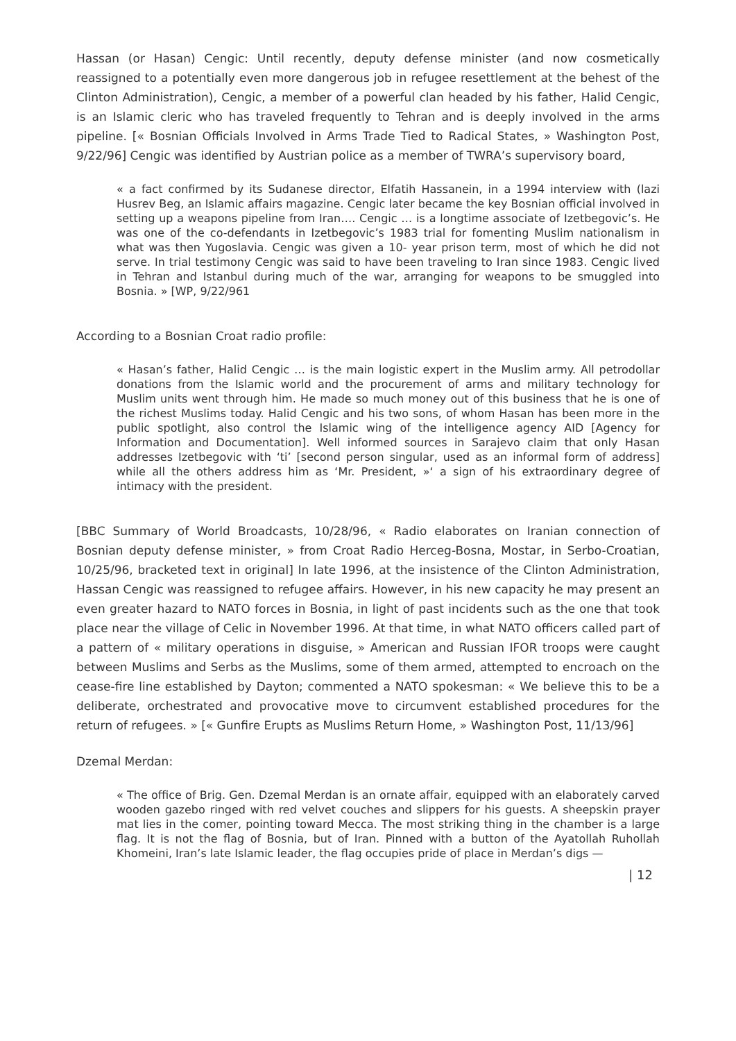Hassan (or Hasan) Cengic: Until recently, deputy defense minister (and now cosmetically reassigned to a potentially even more dangerous job in refugee resettlement at the behest of the Clinton Administration), Cengic, a member of a powerful clan headed by his father, Halid Cengic, is an Islamic cleric who has traveled frequently to Tehran and is deeply involved in the arms pipeline. [« Bosnian Officials Involved in Arms Trade Tied to Radical States, » Washington Post, 9/22/96] Cengic was identified by Austrian police as a member of TWRA’s supervisory board,
« a fact confirmed by its Sudanese director, Elfatih Hassanein, in a 1994 interview with (lazi Husrev Beg, an Islamic affairs magazine. Cengic later became the key Bosnian official involved in setting up a weapons pipeline from Iran…. Cengic … is a longtime associate of Izetbegovic’s. He was one of the co-defendants in Izetbegovic’s 1983 trial for fomenting Muslim nationalism in what was then Yugoslavia. Cengic was given a 10- year prison term, most of which he did not serve. In trial testimony Cengic was said to have been traveling to Iran since 1983. Cengic lived in Tehran and Istanbul during much of the war, arranging for weapons to be smuggled into Bosnia. » [WP, 9/22/961
According to a Bosnian Croat radio profile:
« Hasan’s father, Halid Cengic … is the main logistic expert in the Muslim army. All petrodollar donations from the Islamic world and the procurement of arms and military technology for Muslim units went through him. He made so much money out of this business that he is one of the richest Muslims today. Halid Cengic and his two sons, of whom Hasan has been more in the public spotlight, also control the Islamic wing of the intelligence agency AID [Agency for Information and Documentation]. Well informed sources in Sarajevo claim that only Hasan addresses Izetbegovic with ‘ti’ [second person singular, used as an informal form of address] while all the others address him as ‘Mr. President, »‘ a sign of his extraordinary degree of intimacy with the president.
[BBC Summary of World Broadcasts, 10/28/96, « Radio elaborates on Iranian connection of Bosnian deputy defense minister, » from Croat Radio Herceg-Bosna, Mostar, in Serbo-Croatian, 10/25/96, bracketed text in original] In late 1996, at the insistence of the Clinton Administration, Hassan Cengic was reassigned to refugee affairs. However, in his new capacity he may present an even greater hazard to NATO forces in Bosnia, in light of past incidents such as the one that took place near the village of Celic in November 1996. At that time, in what NATO officers called part of a pattern of « military operations in disguise, » American and Russian IFOR troops were caught between Muslims and Serbs as the Muslims, some of them armed, attempted to encroach on the cease-fire line established by Dayton; commented a NATO spokesman: « We believe this to be a deliberate, orchestrated and provocative move to circumvent established procedures for the return of refugees. » [« Gunfire Erupts as Muslims Return Home, » Washington Post, 11/13/96]
Dzemal Merdan:
« The office of Brig. Gen. Dzemal Merdan is an ornate affair, equipped with an elaborately carved wooden gazebo ringed with red velvet couches and slippers for his guests. A sheepskin prayer mat lies in the comer, pointing toward Mecca. The most striking thing in the chamber is a large flag. It is not the flag of Bosnia, but of Iran. Pinned with a button of the Ayatollah Ruhollah Khomeini, Iran’s late Islamic leader, the flag occupies pride of place in Merdan’s digs —
| 12